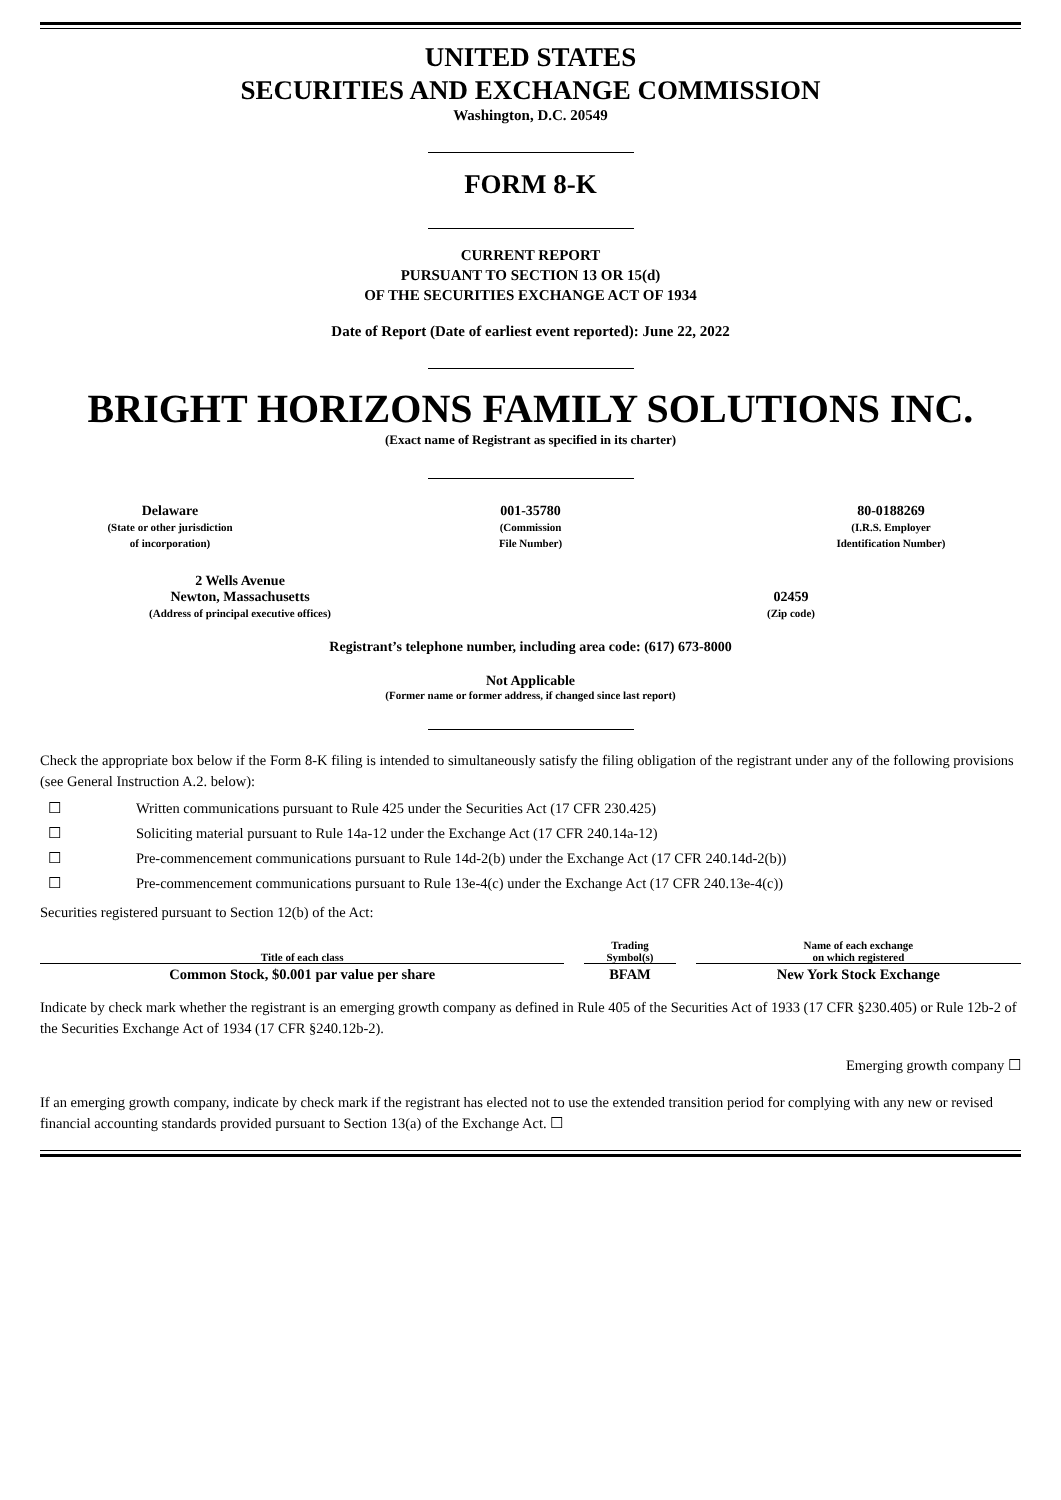UNITED STATES
SECURITIES AND EXCHANGE COMMISSION
Washington, D.C. 20549
FORM 8-K
CURRENT REPORT
PURSUANT TO SECTION 13 OR 15(d)
OF THE SECURITIES EXCHANGE ACT OF 1934
Date of Report (Date of earliest event reported): June 22, 2022
BRIGHT HORIZONS FAMILY SOLUTIONS INC.
(Exact name of Registrant as specified in its charter)
Delaware
(State or other jurisdiction
of incorporation)
001-35780
(Commission
File Number)
80-0188269
(I.R.S. Employer
Identification Number)
2 Wells Avenue
Newton, Massachusetts
(Address of principal executive offices)
02459
(Zip code)
Registrant’s telephone number, including area code: (617) 673-8000
Not Applicable
(Former name or former address, if changed since last report)
Check the appropriate box below if the Form 8-K filing is intended to simultaneously satisfy the filing obligation of the registrant under any of the following provisions (see General Instruction A.2. below):
☐ Written communications pursuant to Rule 425 under the Securities Act (17 CFR 230.425)
☐ Soliciting material pursuant to Rule 14a-12 under the Exchange Act (17 CFR 240.14a-12)
☐ Pre-commencement communications pursuant to Rule 14d-2(b) under the Exchange Act (17 CFR 240.14d-2(b))
☐ Pre-commencement communications pursuant to Rule 13e-4(c) under the Exchange Act (17 CFR 240.13e-4(c))
Securities registered pursuant to Section 12(b) of the Act:
| Title of each class | | Trading Symbol(s) | | Name of each exchange on which registered |
| --- | --- | --- | --- | --- |
| Common Stock, $0.001 par value per share | | BFAM | | New York Stock Exchange |
Indicate by check mark whether the registrant is an emerging growth company as defined in Rule 405 of the Securities Act of 1933 (17 CFR §230.405) or Rule 12b-2 of the Securities Exchange Act of 1934 (17 CFR §240.12b-2).
Emerging growth company ☐
If an emerging growth company, indicate by check mark if the registrant has elected not to use the extended transition period for complying with any new or revised financial accounting standards provided pursuant to Section 13(a) of the Exchange Act. ☐